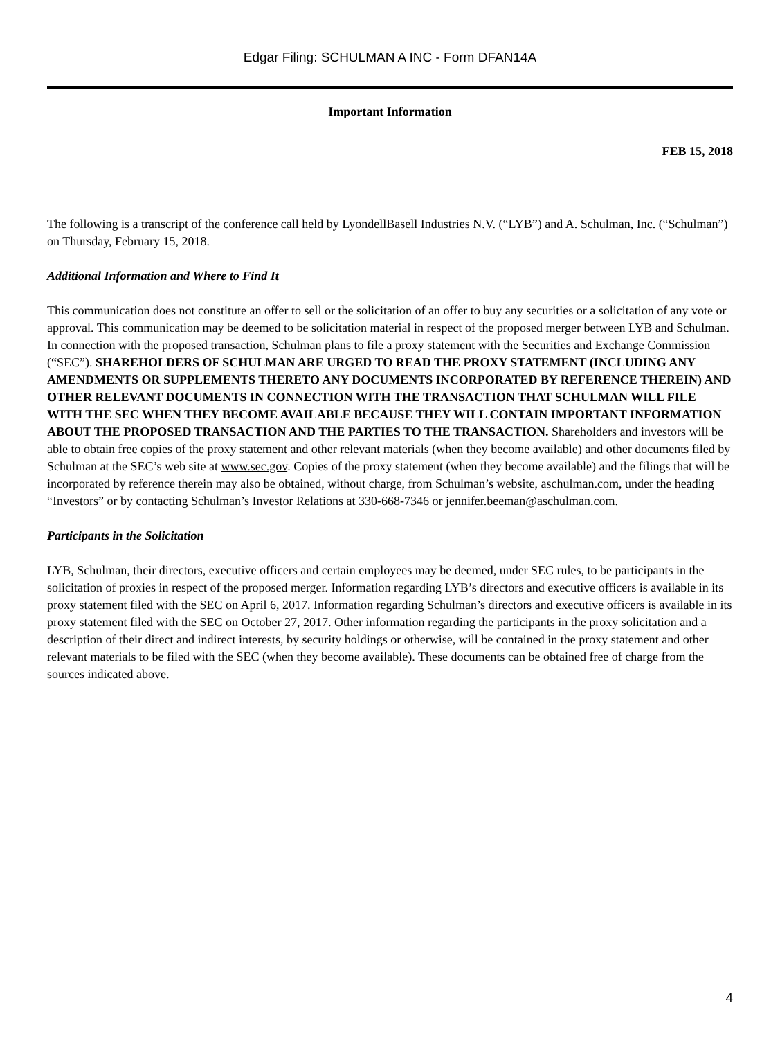Edgar Filing: SCHULMAN A INC - Form DFAN14A
Important Information
FEB 15, 2018
The following is a transcript of the conference call held by LyondellBasell Industries N.V. (“LYB”) and A. Schulman, Inc. (“Schulman”) on Thursday, February 15, 2018.
Additional Information and Where to Find It
This communication does not constitute an offer to sell or the solicitation of an offer to buy any securities or a solicitation of any vote or approval. This communication may be deemed to be solicitation material in respect of the proposed merger between LYB and Schulman. In connection with the proposed transaction, Schulman plans to file a proxy statement with the Securities and Exchange Commission (“SEC”). SHAREHOLDERS OF SCHULMAN ARE URGED TO READ THE PROXY STATEMENT (INCLUDING ANY AMENDMENTS OR SUPPLEMENTS THERETO ANY DOCUMENTS INCORPORATED BY REFERENCE THEREIN) AND OTHER RELEVANT DOCUMENTS IN CONNECTION WITH THE TRANSACTION THAT SCHULMAN WILL FILE WITH THE SEC WHEN THEY BECOME AVAILABLE BECAUSE THEY WILL CONTAIN IMPORTANT INFORMATION ABOUT THE PROPOSED TRANSACTION AND THE PARTIES TO THE TRANSACTION. Shareholders and investors will be able to obtain free copies of the proxy statement and other relevant materials (when they become available) and other documents filed by Schulman at the SEC’s web site at www.sec.gov. Copies of the proxy statement (when they become available) and the filings that will be incorporated by reference therein may also be obtained, without charge, from Schulman’s website, aschulman.com, under the heading “Investors” or by contacting Schulman’s Investor Relations at 330-668-7346 or jennifer.beeman@aschulman. com.
Participants in the Solicitation
LYB, Schulman, their directors, executive officers and certain employees may be deemed, under SEC rules, to be participants in the solicitation of proxies in respect of the proposed merger. Information regarding LYB’s directors and executive officers is available in its proxy statement filed with the SEC on April 6, 2017. Information regarding Schulman’s directors and executive officers is available in its proxy statement filed with the SEC on October 27, 2017. Other information regarding the participants in the proxy solicitation and a description of their direct and indirect interests, by security holdings or otherwise, will be contained in the proxy statement and other relevant materials to be filed with the SEC (when they become available). These documents can be obtained free of charge from the sources indicated above.
4